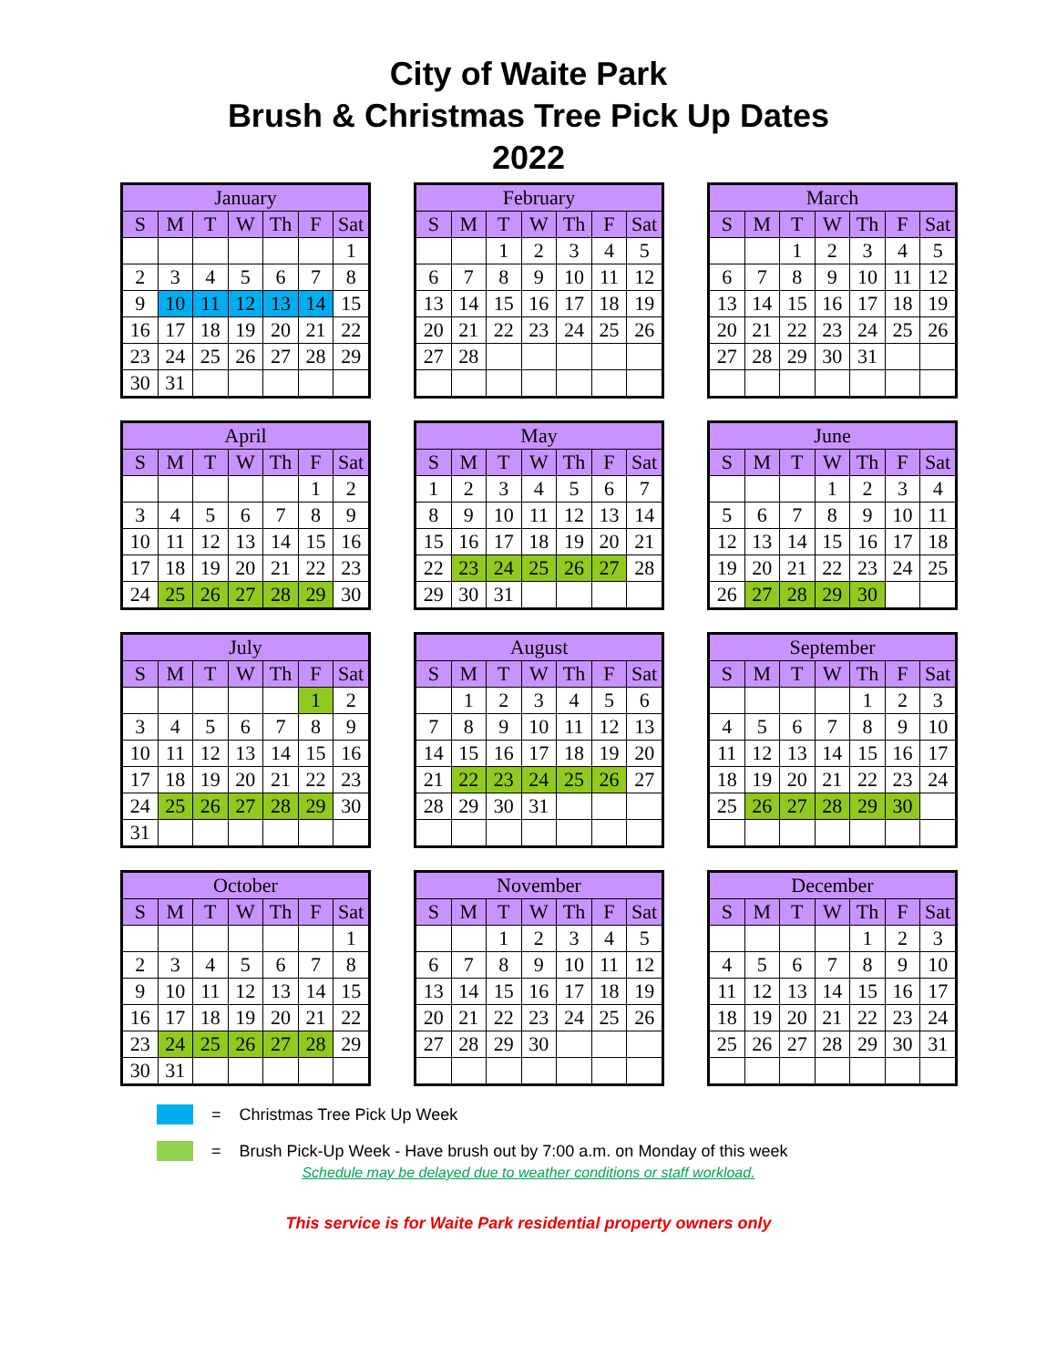City of Waite Park
Brush & Christmas Tree Pick Up Dates
2022
| January | | | | | | |
| --- | --- | --- | --- | --- | --- | --- |
| S | M | T | W | Th | F | Sat |
| | | | | | | 1 |
| 2 | 3 | 4 | 5 | 6 | 7 | 8 |
| 9 | 10 | 11 | 12 | 13 | 14 | 15 |
| 16 | 17 | 18 | 19 | 20 | 21 | 22 |
| 23 | 24 | 25 | 26 | 27 | 28 | 29 |
| 30 | 31 | | | | | |
| February | | | | | | |
| --- | --- | --- | --- | --- | --- | --- |
| S | M | T | W | Th | F | Sat |
| | | 1 | 2 | 3 | 4 | 5 |
| 6 | 7 | 8 | 9 | 10 | 11 | 12 |
| 13 | 14 | 15 | 16 | 17 | 18 | 19 |
| 20 | 21 | 22 | 23 | 24 | 25 | 26 |
| 27 | 28 | | | | | |
| March | | | | | | |
| --- | --- | --- | --- | --- | --- | --- |
| S | M | T | W | Th | F | Sat |
| | | 1 | 2 | 3 | 4 | 5 |
| 6 | 7 | 8 | 9 | 10 | 11 | 12 |
| 13 | 14 | 15 | 16 | 17 | 18 | 19 |
| 20 | 21 | 22 | 23 | 24 | 25 | 26 |
| 27 | 28 | 29 | 30 | 31 | | |
| April | | | | | | |
| --- | --- | --- | --- | --- | --- | --- |
| S | M | T | W | Th | F | Sat |
| | | | | | 1 | 2 |
| 3 | 4 | 5 | 6 | 7 | 8 | 9 |
| 10 | 11 | 12 | 13 | 14 | 15 | 16 |
| 17 | 18 | 19 | 20 | 21 | 22 | 23 |
| 24 | 25 | 26 | 27 | 28 | 29 | 30 |
| May | | | | | | |
| --- | --- | --- | --- | --- | --- | --- |
| S | M | T | W | Th | F | Sat |
| 1 | 2 | 3 | 4 | 5 | 6 | 7 |
| 8 | 9 | 10 | 11 | 12 | 13 | 14 |
| 15 | 16 | 17 | 18 | 19 | 20 | 21 |
| 22 | 23 | 24 | 25 | 26 | 27 | 28 |
| 29 | 30 | 31 | | | | |
| June | | | | | | |
| --- | --- | --- | --- | --- | --- | --- |
| S | M | T | W | Th | F | Sat |
| | | | 1 | 2 | 3 | 4 |
| 5 | 6 | 7 | 8 | 9 | 10 | 11 |
| 12 | 13 | 14 | 15 | 16 | 17 | 18 |
| 19 | 20 | 21 | 22 | 23 | 24 | 25 |
| 26 | 27 | 28 | 29 | 30 | | |
| July | | | | | | |
| --- | --- | --- | --- | --- | --- | --- |
| S | M | T | W | Th | F | Sat |
| | | | | | 1 | 2 |
| 3 | 4 | 5 | 6 | 7 | 8 | 9 |
| 10 | 11 | 12 | 13 | 14 | 15 | 16 |
| 17 | 18 | 19 | 20 | 21 | 22 | 23 |
| 24 | 25 | 26 | 27 | 28 | 29 | 30 |
| 31 | | | | | | |
| August | | | | | | |
| --- | --- | --- | --- | --- | --- | --- |
| S | M | T | W | Th | F | Sat |
| | 1 | 2 | 3 | 4 | 5 | 6 |
| 7 | 8 | 9 | 10 | 11 | 12 | 13 |
| 14 | 15 | 16 | 17 | 18 | 19 | 20 |
| 21 | 22 | 23 | 24 | 25 | 26 | 27 |
| 28 | 29 | 30 | 31 | | | |
| September | | | | | | |
| --- | --- | --- | --- | --- | --- | --- |
| S | M | T | W | Th | F | Sat |
| | | | | 1 | 2 | 3 |
| 4 | 5 | 6 | 7 | 8 | 9 | 10 |
| 11 | 12 | 13 | 14 | 15 | 16 | 17 |
| 18 | 19 | 20 | 21 | 22 | 23 | 24 |
| 25 | 26 | 27 | 28 | 29 | 30 | |
| October | | | | | | |
| --- | --- | --- | --- | --- | --- | --- |
| S | M | T | W | Th | F | Sat |
| | | | | | | 1 |
| 2 | 3 | 4 | 5 | 6 | 7 | 8 |
| 9 | 10 | 11 | 12 | 13 | 14 | 15 |
| 16 | 17 | 18 | 19 | 20 | 21 | 22 |
| 23 | 24 | 25 | 26 | 27 | 28 | 29 |
| 30 | 31 | | | | | |
| November | | | | | | |
| --- | --- | --- | --- | --- | --- | --- |
| S | M | T | W | Th | F | Sat |
| | | 1 | 2 | 3 | 4 | 5 |
| 6 | 7 | 8 | 9 | 10 | 11 | 12 |
| 13 | 14 | 15 | 16 | 17 | 18 | 19 |
| 20 | 21 | 22 | 23 | 24 | 25 | 26 |
| 27 | 28 | 29 | 30 | | | |
| December | | | | | | |
| --- | --- | --- | --- | --- | --- | --- |
| S | M | T | W | Th | F | Sat |
| | | | | 1 | 2 | 3 |
| 4 | 5 | 6 | 7 | 8 | 9 | 10 |
| 11 | 12 | 13 | 14 | 15 | 16 | 17 |
| 18 | 19 | 20 | 21 | 22 | 23 | 24 |
| 25 | 26 | 27 | 28 | 29 | 30 | 31 |
= Christmas Tree Pick Up Week
= Brush Pick-Up Week - Have brush out by 7:00 a.m. on Monday of this week
Schedule may be delayed due to weather conditions or staff workload.
This service is for Waite Park residential property owners only